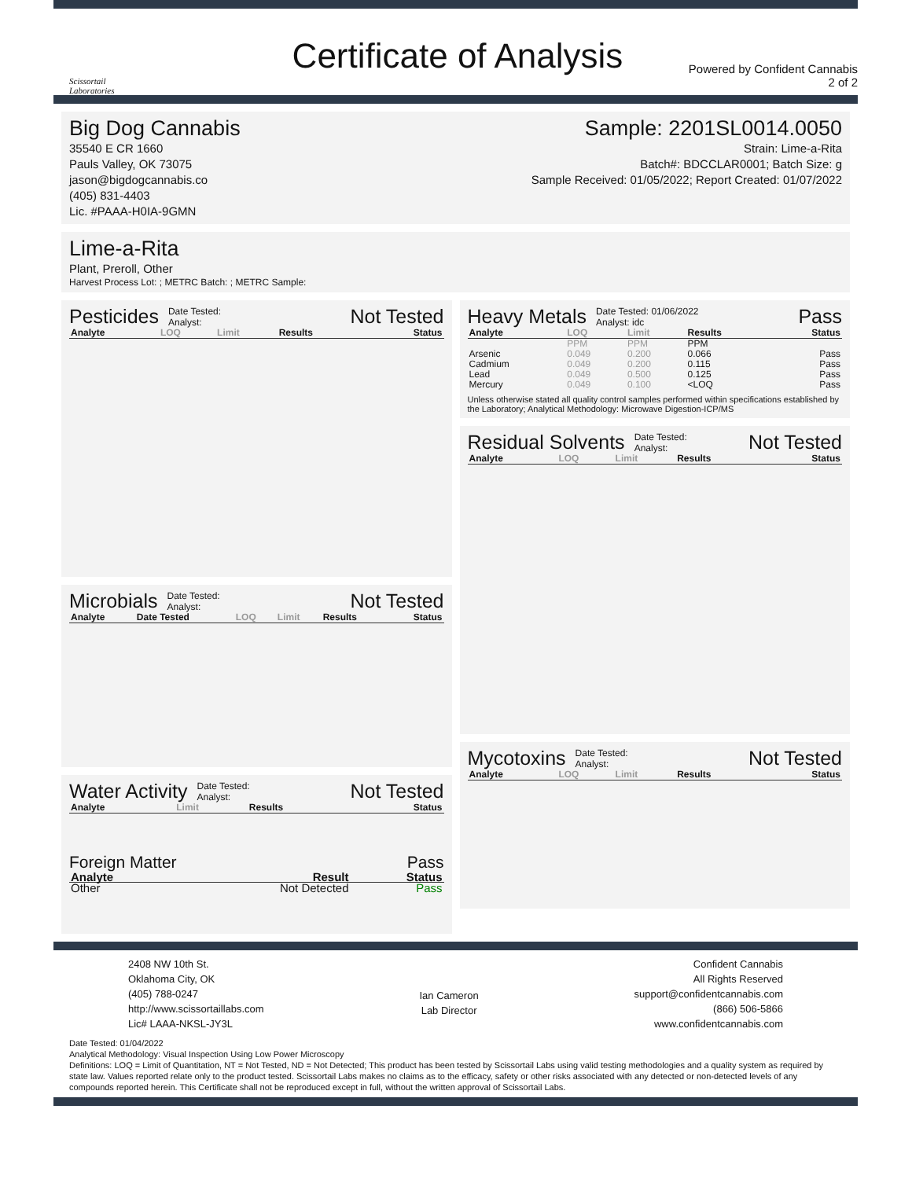Scissortail
Laboratories
Certificate of Analysis
Powered by Confident Cannabis
2 of 2
Big Dog Cannabis
35540 E CR 1660
Pauls Valley, OK 73075
jason@bigdogcannabis.co
(405) 831-4403
Lic. #PAAA-H0IA-9GMN
Sample: 2201SL0014.0050
Strain: Lime-a-Rita
Batch#: BDCCLAR0001; Batch Size: g
Sample Received: 01/05/2022; Report Created: 01/07/2022
Lime-a-Rita
Plant, Preroll, Other
Harvest Process Lot: ; METRC Batch: ; METRC Sample:
Pesticides Date Tested:
Analyst: Not Tested
| Analyte | LOQ | Limit | Results | Status |
| --- | --- | --- | --- | --- |
Microbials Date Tested:
Analyst: Not Tested
| Analyte | Date Tested | LOQ | Limit | Results | Status |
| --- | --- | --- | --- | --- | --- |
Water Activity Date Tested:
Analyst: Not Tested
| Analyte | Limit | Results | Status |
| --- | --- | --- | --- |
Foreign Matter Pass
| Analyte | Result | Status |
| --- | --- | --- |
| Other | Not Detected | Pass |
Heavy Metals Date Tested: 01/06/2022
Analyst: idc Pass
| Analyte | LOQ | Limit | Results | Status |
| --- | --- | --- | --- | --- |
| | PPM | PPM | PPM | |
| Arsenic | 0.049 | 0.200 | 0.066 | Pass |
| Cadmium | 0.049 | 0.200 | 0.115 | Pass |
| Lead | 0.049 | 0.500 | 0.125 | Pass |
| Mercury | 0.049 | 0.100 | <LOQ | Pass |
Unless otherwise stated all quality control samples performed within specifications established by the Laboratory; Analytical Methodology: Microwave Digestion-ICP/MS
Residual Solvents Date Tested:
Analyst: Not Tested
| Analyte | LOQ | Limit | Results | Status |
| --- | --- | --- | --- | --- |
Mycotoxins Date Tested:
Analyst: Not Tested
| Analyte | LOQ | Limit | Results | Status |
| --- | --- | --- | --- | --- |
2408 NW 10th St.
Oklahoma City, OK
(405) 788-0247
http://www.scissortaillabs.com
Lic# LAAA-NKSL-JY3L
Ian Cameron
Lab Director
Confident Cannabis
All Rights Reserved
support@confidentcannabis.com
(866) 506-5866
www.confidentcannabis.com
Date Tested: 01/04/2022
Analytical Methodology: Visual Inspection Using Low Power Microscopy
Definitions: LOQ = Limit of Quantitation, NT = Not Tested, ND = Not Detected; This product has been tested by Scissortail Labs using valid testing methodologies and a quality system as required by state law. Values reported relate only to the product tested. Scissortail Labs makes no claims as to the efficacy, safety or other risks associated with any detected or non-detected levels of any compounds reported herein. This Certificate shall not be reproduced except in full, without the written approval of Scissortail Labs.